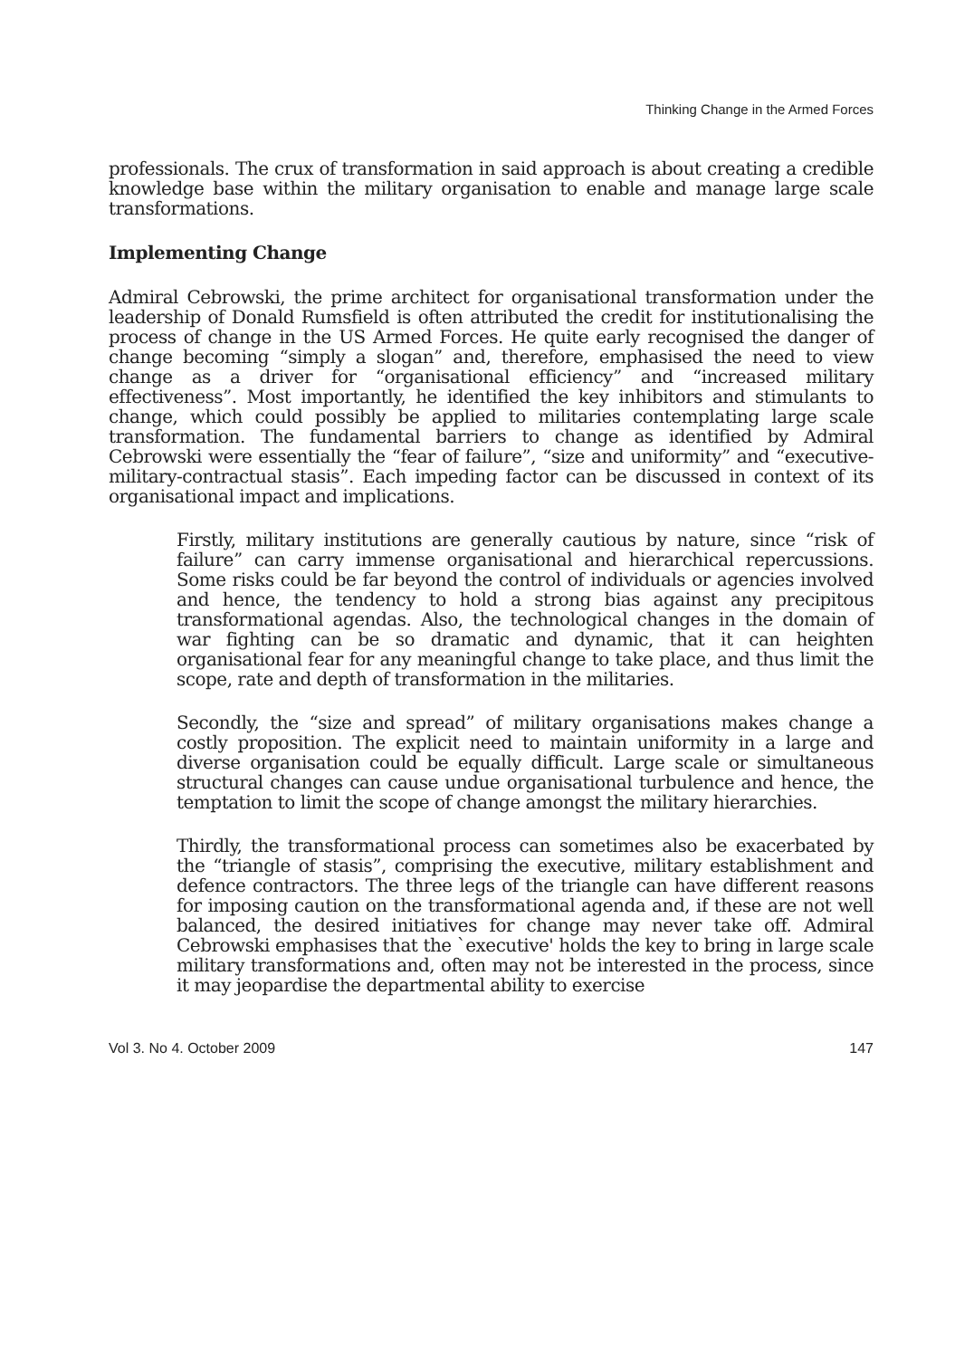Thinking Change in the Armed Forces
professionals. The crux of transformation in said approach is about creating a credible knowledge base within the military organisation to enable and manage large scale transformations.
Implementing Change
Admiral Cebrowski, the prime architect for organisational transformation under the leadership of Donald Rumsfield is often attributed the credit for institutionalising the process of change in the US Armed Forces. He quite early recognised the danger of change becoming “simply a slogan” and, therefore, emphasised the need to view change as a driver for “organisational efficiency” and “increased military effectiveness”. Most importantly, he identified the key inhibitors and stimulants to change, which could possibly be applied to militaries contemplating large scale transformation. The fundamental barriers to change as identified by Admiral Cebrowski were essentially the “fear of failure”, “size and uniformity” and “executive-military-contractual stasis”. Each impeding factor can be discussed in context of its organisational impact and implications.
Firstly, military institutions are generally cautious by nature, since “risk of failure” can carry immense organisational and hierarchical repercussions. Some risks could be far beyond the control of individuals or agencies involved and hence, the tendency to hold a strong bias against any precipitous transformational agendas. Also, the technological changes in the domain of war fighting can be so dramatic and dynamic, that it can heighten organisational fear for any meaningful change to take place, and thus limit the scope, rate and depth of transformation in the militaries.
Secondly, the “size and spread” of military organisations makes change a costly proposition. The explicit need to maintain uniformity in a large and diverse organisation could be equally difficult. Large scale or simultaneous structural changes can cause undue organisational turbulence and hence, the temptation to limit the scope of change amongst the military hierarchies.
Thirdly, the transformational process can sometimes also be exacerbated by the “triangle of stasis”, comprising the executive, military establishment and defence contractors. The three legs of the triangle can have different reasons for imposing caution on the transformational agenda and, if these are not well balanced, the desired initiatives for change may never take off. Admiral Cebrowski emphasises that the `executive' holds the key to bring in large scale military transformations and, often may not be interested in the process, since it may jeopardise the departmental ability to exercise
Vol 3. No 4. October 2009 147